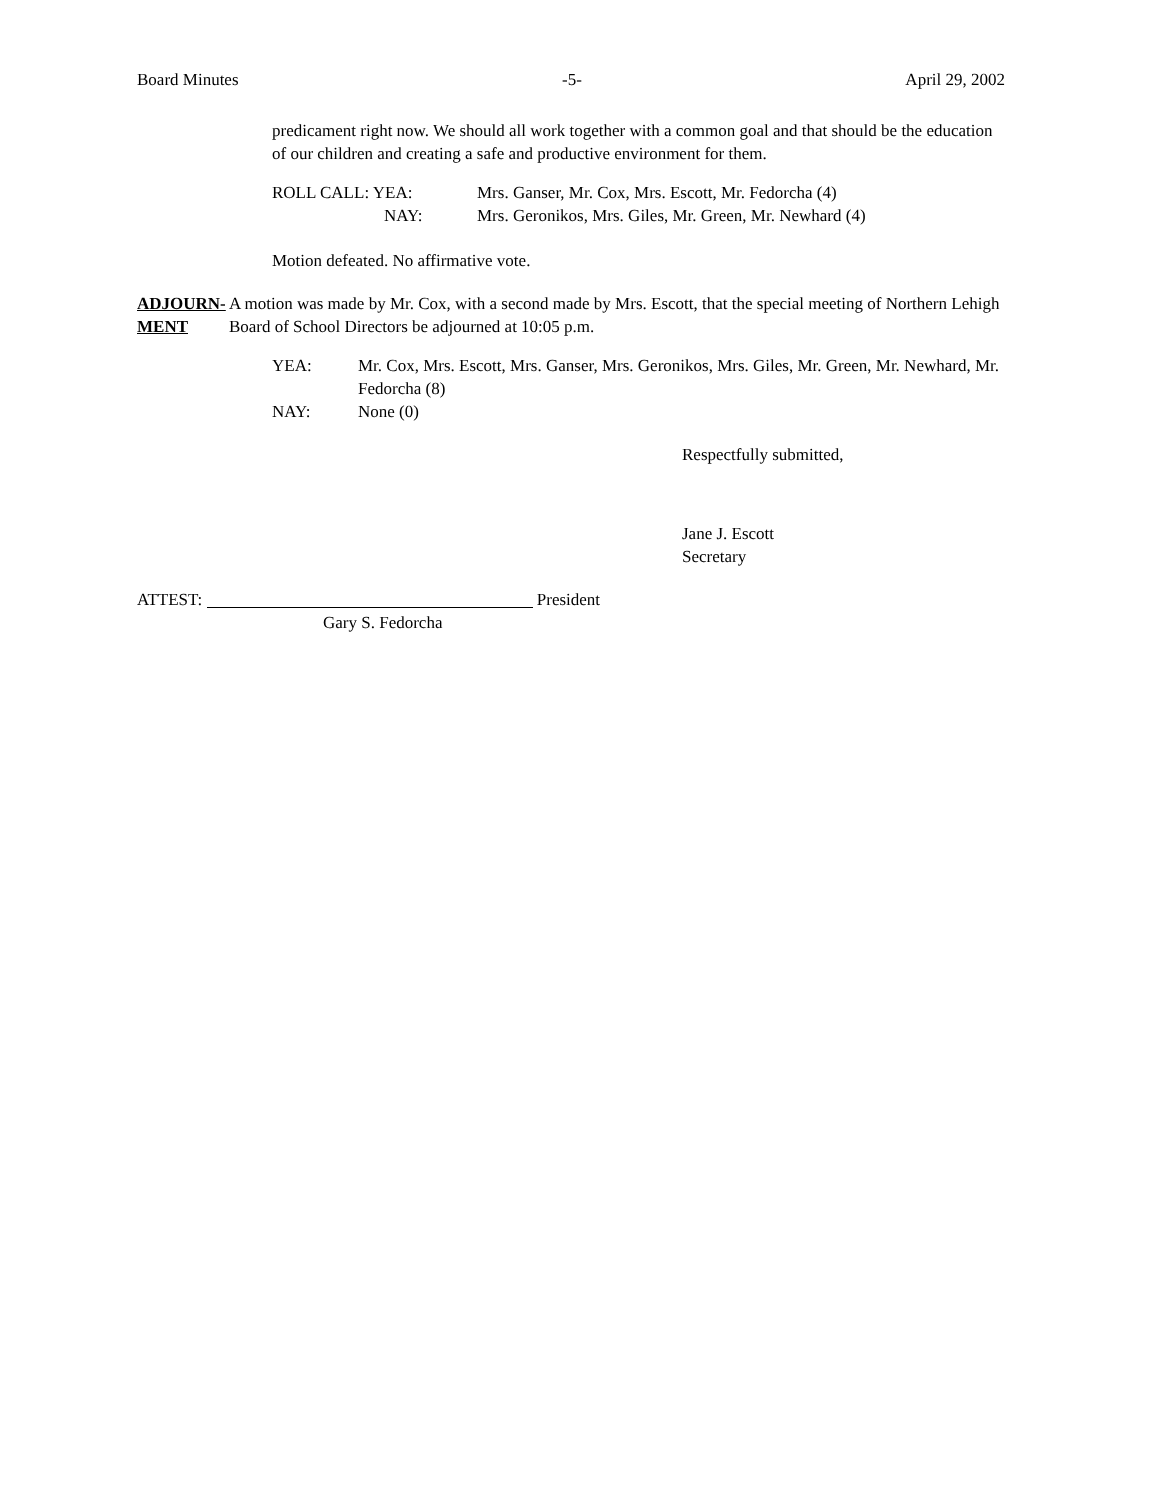Board Minutes -5- April 29, 2002
predicament right now. We should all work together with a common goal and that should be the education of our children and creating a safe and productive environment for them.
ROLL CALL: YEA: Mrs. Ganser, Mr. Cox, Mrs. Escott, Mr. Fedorcha (4)
NAY: Mrs. Geronikos, Mrs. Giles, Mr. Green, Mr. Newhard (4)
Motion defeated. No affirmative vote.
ADJOURN-
MENT
A motion was made by Mr. Cox, with a second made by Mrs. Escott, that the special meeting of Northern Lehigh Board of School Directors be adjourned at 10:05 p.m.
YEA: Mr. Cox, Mrs. Escott, Mrs. Ganser, Mrs. Geronikos, Mrs. Giles, Mr. Green, Mr. Newhard, Mr. Fedorcha (8)
NAY: None (0)
Respectfully submitted,
Jane J. Escott
Secretary
ATTEST: President
Gary S. Fedorcha